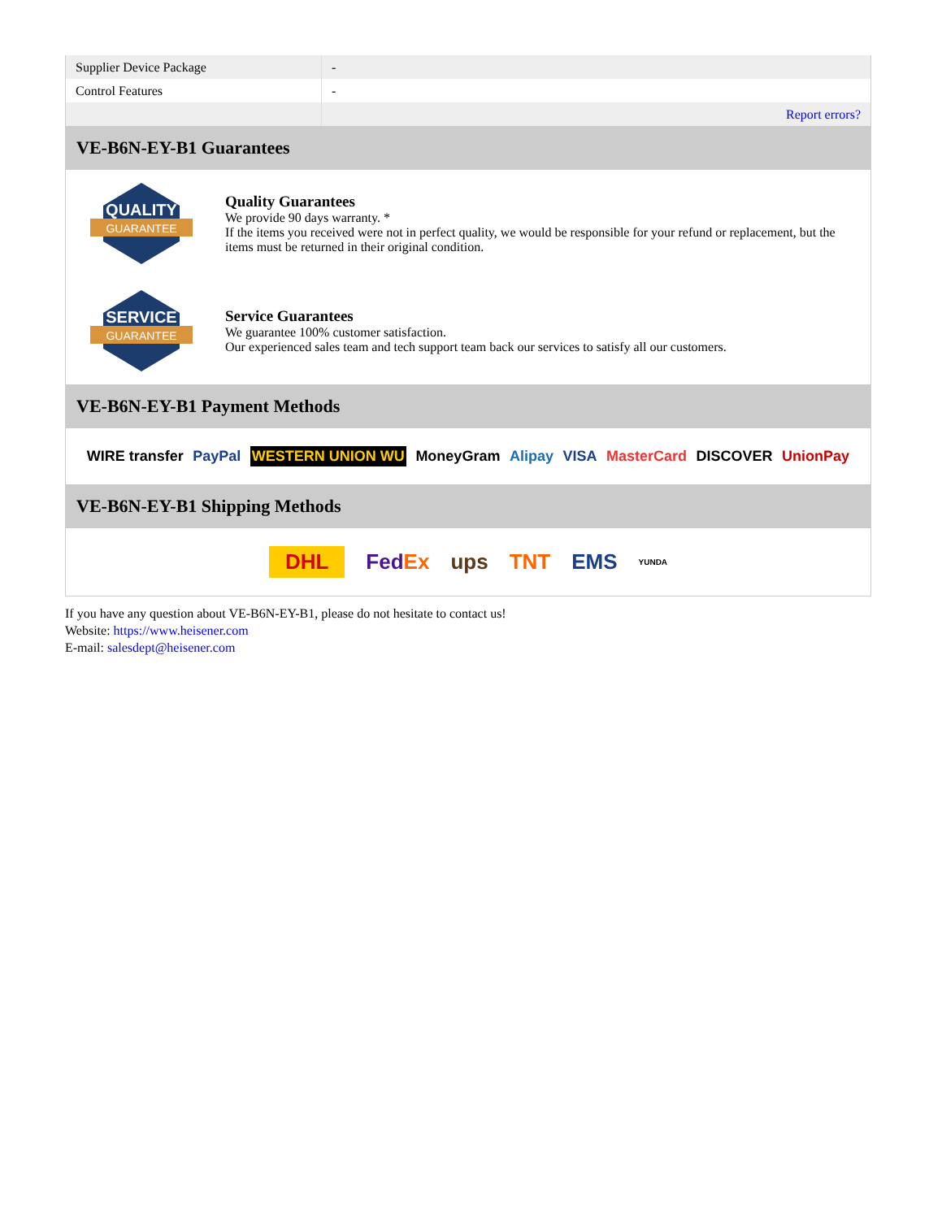| Supplier Device Package | - |
| Control Features | - |
| | Report errors? |
VE-B6N-EY-B1 Guarantees
QUALITY
GUARANTEE
Quality Guarantees
We provide 90 days warranty. *
If the items you received were not in perfect quality, we would be responsible for your refund or replacement, but the items must be returned in their original condition.
SERVICE
GUARANTEE
Service Guarantees
We guarantee 100% customer satisfaction.
Our experienced sales team and tech support team back our services to satisfy all our customers.
VE-B6N-EY-B1 Payment Methods
WIRE transfer PayPal WESTERN UNION WU MoneyGram Alipay VISA MasterCard DISCOVER UnionPay
VE-B6N-EY-B1 Shipping Methods
DHL FedEx ups TNT EMS YUNDA
If you have any question about VE-B6N-EY-B1, please do not hesitate to contact us!
Website: https://www.heisener.com
E-mail: salesdept@heisener.com